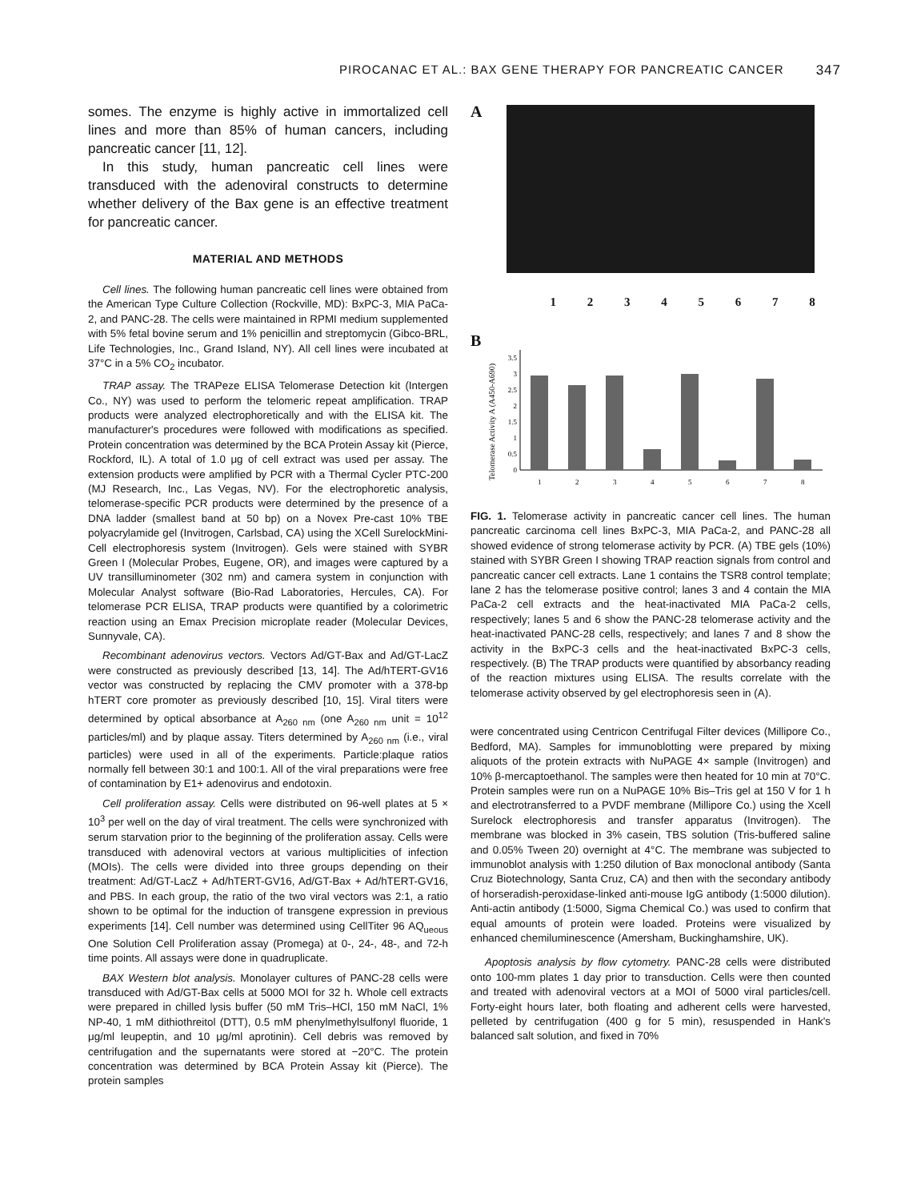PIROCANAC ET AL.: BAX GENE THERAPY FOR PANCREATIC CANCER 347
somes. The enzyme is highly active in immortalized cell lines and more than 85% of human cancers, including pancreatic cancer [11, 12].
In this study, human pancreatic cell lines were transduced with the adenoviral constructs to determine whether delivery of the Bax gene is an effective treatment for pancreatic cancer.
MATERIAL AND METHODS
Cell lines. The following human pancreatic cell lines were obtained from the American Type Culture Collection (Rockville, MD): BxPC-3, MIA PaCa-2, and PANC-28. The cells were maintained in RPMI medium supplemented with 5% fetal bovine serum and 1% penicillin and streptomycin (Gibco-BRL, Life Technologies, Inc., Grand Island, NY). All cell lines were incubated at 37°C in a 5% CO<sub>2</sub> incubator.
TRAP assay. The TRAPeze ELISA Telomerase Detection kit (Intergen Co., NY) was used to perform the telomeric repeat amplification. TRAP products were analyzed electrophoretically and with the ELISA kit. The manufacturer's procedures were followed with modifications as specified. Protein concentration was determined by the BCA Protein Assay kit (Pierce, Rockford, IL). A total of 1.0 μg of cell extract was used per assay. The extension products were amplified by PCR with a Thermal Cycler PTC-200 (MJ Research, Inc., Las Vegas, NV). For the electrophoretic analysis, telomerase-specific PCR products were determined by the presence of a DNA ladder (smallest band at 50 bp) on a Novex Pre-cast 10% TBE polyacrylamide gel (Invitrogen, Carlsbad, CA) using the XCell SurelockMini-Cell electrophoresis system (Invitrogen). Gels were stained with SYBR Green I (Molecular Probes, Eugene, OR), and images were captured by a UV transilluminometer (302 nm) and camera system in conjunction with Molecular Analyst software (Bio-Rad Laboratories, Hercules, CA). For telomerase PCR ELISA, TRAP products were quantified by a colorimetric reaction using an Emax Precision microplate reader (Molecular Devices, Sunnyvale, CA).
Recombinant adenovirus vectors. Vectors Ad/GT-Bax and Ad/GT-LacZ were constructed as previously described [13, 14]. The Ad/hTERT-GV16 vector was constructed by replacing the CMV promoter with a 378-bp hTERT core promoter as previously described [10, 15]. Viral titers were determined by optical absorbance at A<sub>260 nm</sub> (one A<sub>260 nm</sub> unit = 10<sup>12</sup> particles/ml) and by plaque assay. Titers determined by A<sub>260 nm</sub> (i.e., viral particles) were used in all of the experiments. Particle:plaque ratios normally fell between 30:1 and 100:1. All of the viral preparations were free of contamination by E1+ adenovirus and endotoxin.
Cell proliferation assay. Cells were distributed on 96-well plates at 5 × 10<sup>3</sup> per well on the day of viral treatment. The cells were synchronized with serum starvation prior to the beginning of the proliferation assay. Cells were transduced with adenoviral vectors at various multiplicities of infection (MOIs). The cells were divided into three groups depending on their treatment: Ad/GT-LacZ + Ad/hTERT-GV16, Ad/GT-Bax + Ad/hTERT-GV16, and PBS. In each group, the ratio of the two viral vectors was 2:1, a ratio shown to be optimal for the induction of transgene expression in previous experiments [14]. Cell number was determined using CellTiter 96 AQ<sub>ueous</sub> One Solution Cell Proliferation assay (Promega) at 0-, 24-, 48-, and 72-h time points. All assays were done in quadruplicate.
BAX Western blot analysis. Monolayer cultures of PANC-28 cells were transduced with Ad/GT-Bax cells at 5000 MOI for 32 h. Whole cell extracts were prepared in chilled lysis buffer (50 mM Tris–HCl, 150 mM NaCl, 1% NP-40, 1 mM dithiothreitol (DTT), 0.5 mM phenylmethylsulfonyl fluoride, 1 μg/ml leupeptin, and 10 μg/ml aprotinin). Cell debris was removed by centrifugation and the supernatants were stored at −20°C. The protein concentration was determined by BCA Protein Assay kit (Pierce). The protein samples
A
1 2 3 4 5 6 7 8
B
Telomerase Activity A (A450-A690)
0
0.5
1
1.5
2
2.5
3
3.5
1
2
3
4
5
6
7
8
FIG. 1. Telomerase activity in pancreatic cancer cell lines. The human pancreatic carcinoma cell lines BxPC-3, MIA PaCa-2, and PANC-28 all showed evidence of strong telomerase activity by PCR. (A) TBE gels (10%) stained with SYBR Green I showing TRAP reaction signals from control and pancreatic cancer cell extracts. Lane 1 contains the TSR8 control template; lane 2 has the telomerase positive control; lanes 3 and 4 contain the MIA PaCa-2 cell extracts and the heat-inactivated MIA PaCa-2 cells, respectively; lanes 5 and 6 show the PANC-28 telomerase activity and the heat-inactivated PANC-28 cells, respectively; and lanes 7 and 8 show the activity in the BxPC-3 cells and the heat-inactivated BxPC-3 cells, respectively. (B) The TRAP products were quantified by absorbancy reading of the reaction mixtures using ELISA. The results correlate with the telomerase activity observed by gel electrophoresis seen in (A).
were concentrated using Centricon Centrifugal Filter devices (Millipore Co., Bedford, MA). Samples for immunoblotting were prepared by mixing aliquots of the protein extracts with NuPAGE 4× sample (Invitrogen) and 10% β-mercaptoethanol. The samples were then heated for 10 min at 70°C. Protein samples were run on a NuPAGE 10% Bis–Tris gel at 150 V for 1 h and electrotransferred to a PVDF membrane (Millipore Co.) using the Xcell Surelock electrophoresis and transfer apparatus (Invitrogen). The membrane was blocked in 3% casein, TBS solution (Tris-buffered saline and 0.05% Tween 20) overnight at 4°C. The membrane was subjected to immunoblot analysis with 1:250 dilution of Bax monoclonal antibody (Santa Cruz Biotechnology, Santa Cruz, CA) and then with the secondary antibody of horseradish-peroxidase-linked anti-mouse IgG antibody (1:5000 dilution). Anti-actin antibody (1:5000, Sigma Chemical Co.) was used to confirm that equal amounts of protein were loaded. Proteins were visualized by enhanced chemiluminescence (Amersham, Buckinghamshire, UK).
Apoptosis analysis by flow cytometry. PANC-28 cells were distributed onto 100-mm plates 1 day prior to transduction. Cells were then counted and treated with adenoviral vectors at a MOI of 5000 viral particles/cell. Forty-eight hours later, both floating and adherent cells were harvested, pelleted by centrifugation (400 g for 5 min), resuspended in Hank's balanced salt solution, and fixed in 70%